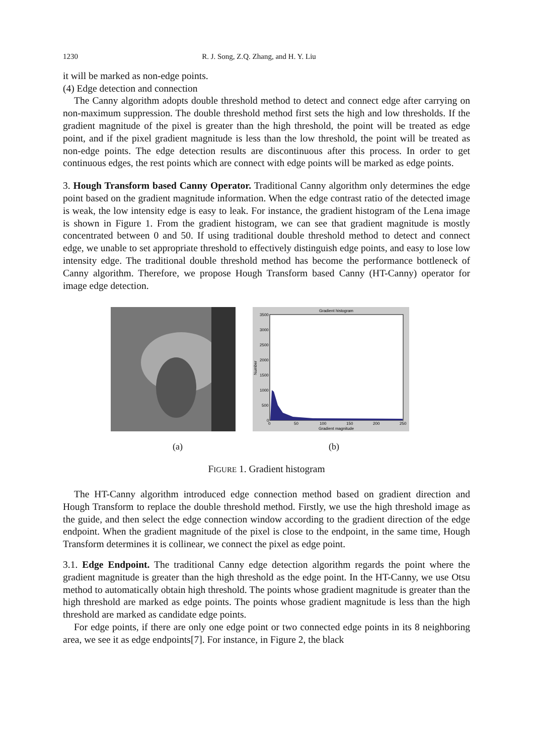1230 R. J. Song, Z.Q. Zhang, and H. Y. Liu
it will be marked as non-edge points.
(4) Edge detection and connection
The Canny algorithm adopts double threshold method to detect and connect edge after carrying on non-maximum suppression. The double threshold method first sets the high and low thresholds. If the gradient magnitude of the pixel is greater than the high threshold, the point will be treated as edge point, and if the pixel gradient magnitude is less than the low threshold, the point will be treated as non-edge points. The edge detection results are discontinuous after this process. In order to get continuous edges, the rest points which are connect with edge points will be marked as edge points.
3. Hough Transform based Canny Operator. Traditional Canny algorithm only determines the edge point based on the gradient magnitude information. When the edge contrast ratio of the detected image is weak, the low intensity edge is easy to leak. For instance, the gradient histogram of the Lena image is shown in Figure 1. From the gradient histogram, we can see that gradient magnitude is mostly concentrated between 0 and 50. If using traditional double threshold method to detect and connect edge, we unable to set appropriate threshold to effectively distinguish edge points, and easy to lose low intensity edge. The traditional double threshold method has become the performance bottleneck of Canny algorithm. Therefore, we propose Hough Transform based Canny (HT-Canny) operator for image edge detection.
Gradient histogram
3500
3000
2500
2000
1500
1000
500
0
0
50
100
150
200
250
Gradient magnitude
Number
(a) (b)
FIGURE 1. Gradient histogram
The HT-Canny algorithm introduced edge connection method based on gradient direction and Hough Transform to replace the double threshold method. Firstly, we use the high threshold image as the guide, and then select the edge connection window according to the gradient direction of the edge endpoint. When the gradient magnitude of the pixel is close to the endpoint, in the same time, Hough Transform determines it is collinear, we connect the pixel as edge point.
3.1. Edge Endpoint. The traditional Canny edge detection algorithm regards the point where the gradient magnitude is greater than the high threshold as the edge point. In the HT-Canny, we use Otsu method to automatically obtain high threshold. The points whose gradient magnitude is greater than the high threshold are marked as edge points. The points whose gradient magnitude is less than the high threshold are marked as candidate edge points.
For edge points, if there are only one edge point or two connected edge points in its 8 neighboring area, we see it as edge endpoints[7]. For instance, in Figure 2, the black